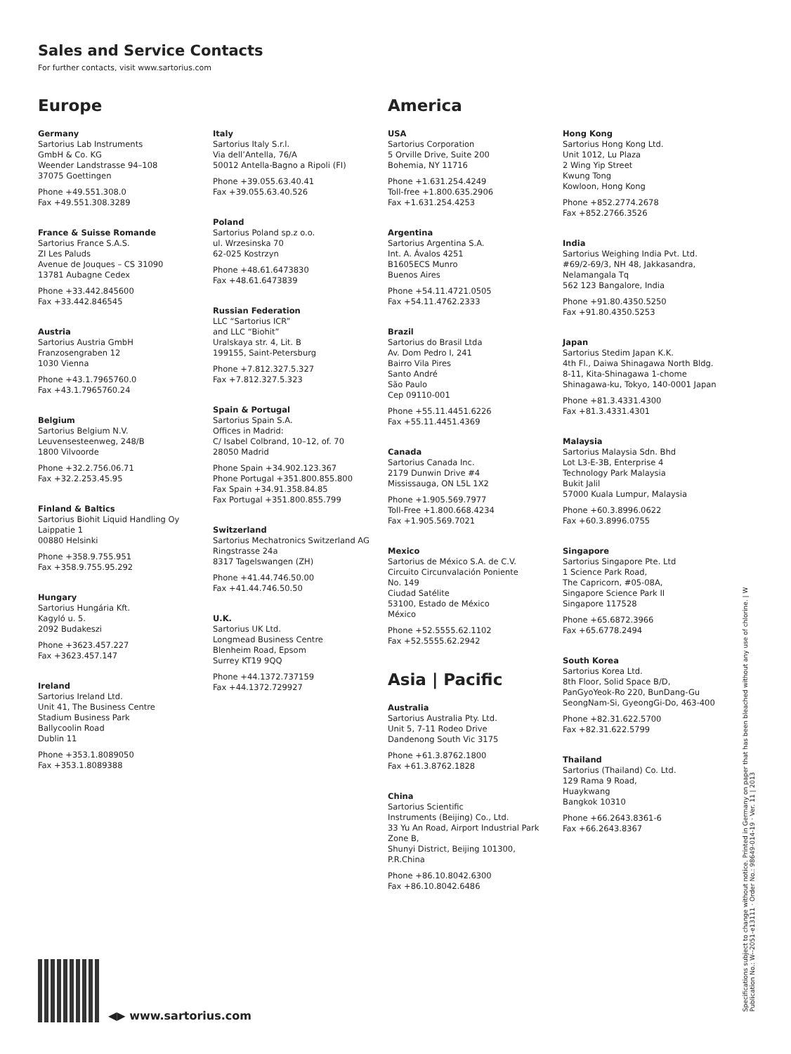Sales and Service Contacts
For further contacts, visit www.sartorius.com
Europe
Germany
Sartorius Lab Instruments
GmbH & Co. KG
Weender Landstrasse 94–108
37075 Goettingen
Phone +49.551.308.0
Fax +49.551.308.3289
France & Suisse Romande
Sartorius France S.A.S.
ZI Les Paluds
Avenue de Jouques – CS 31090
13781 Aubagne Cedex
Phone +33.442.845600
Fax +33.442.846545
Austria
Sartorius Austria GmbH
Franzosengraben 12
1030 Vienna
Phone +43.1.7965760.0
Fax +43.1.7965760.24
Belgium
Sartorius Belgium N.V.
Leuvensesteenweg, 248/B
1800 Vilvoorde
Phone +32.2.756.06.71
Fax +32.2.253.45.95
Finland & Baltics
Sartorius Biohit Liquid Handling Oy
Laippatie 1
00880 Helsinki
Phone +358.9.755.951
Fax +358.9.755.95.292
Hungary
Sartorius Hungária Kft.
Kagyló u. 5.
2092 Budakeszi
Phone +3623.457.227
Fax +3623.457.147
Ireland
Sartorius Ireland Ltd.
Unit 41, The Business Centre
Stadium Business Park
Ballycoolin Road
Dublin 11
Phone +353.1.8089050
Fax +353.1.8089388
Italy
Sartorius Italy S.r.l.
Via dell’Antella, 76/A
50012 Antella-Bagno a Ripoli (FI)
Phone +39.055.63.40.41
Fax +39.055.63.40.526
Poland
Sartorius Poland sp.z o.o.
ul. Wrzesinska 70
62-025 Kostrzyn
Phone +48.61.6473830
Fax +48.61.6473839
Russian Federation
LLC “Sartorius ICR”
and LLC “Biohit”
Uralskaya str. 4, Lit. B
199155, Saint-Petersburg
Phone +7.812.327.5.327
Fax +7.812.327.5.323
Spain & Portugal
Sartorius Spain S.A.
Offices in Madrid:
C/ Isabel Colbrand, 10–12, of. 70
28050 Madrid
Phone Spain +34.902.123.367
Phone Portugal +351.800.855.800
Fax Spain +34.91.358.84.85
Fax Portugal +351.800.855.799
Switzerland
Sartorius Mechatronics Switzerland AG
Ringstrasse 24a
8317 Tagelswangen (ZH)
Phone +41.44.746.50.00
Fax +41.44.746.50.50
U.K.
Sartorius UK Ltd.
Longmead Business Centre
Blenheim Road, Epsom
Surrey KT19 9QQ
Phone +44.1372.737159
Fax +44.1372.729927
America
USA
Sartorius Corporation
5 Orville Drive, Suite 200
Bohemia, NY 11716
Phone +1.631.254.4249
Toll-free +1.800.635.2906
Fax +1.631.254.4253
Argentina
Sartorius Argentina S.A.
Int. A. Ávalos 4251
B1605ECS Munro
Buenos Aires
Phone +54.11.4721.0505
Fax +54.11.4762.2333
Brazil
Sartorius do Brasil Ltda
Av. Dom Pedro I, 241
Bairro Vila Pires
Santo André
São Paulo
Cep 09110-001
Phone +55.11.4451.6226
Fax +55.11.4451.4369
Canada
Sartorius Canada Inc.
2179 Dunwin Drive #4
Mississauga, ON L5L 1X2
Phone +1.905.569.7977
Toll-Free +1.800.668.4234
Fax +1.905.569.7021
Mexico
Sartorius de México S.A. de C.V.
Circuito Circunvalación Poniente
No. 149
Ciudad Satélite
53100, Estado de México
México
Phone +52.5555.62.1102
Fax +52.5555.62.2942
Asia | Pacific
Australia
Sartorius Australia Pty. Ltd.
Unit 5, 7-11 Rodeo Drive
Dandenong South Vic 3175
Phone +61.3.8762.1800
Fax +61.3.8762.1828
China
Sartorius Scientific
Instruments (Beijing) Co., Ltd.
33 Yu An Road, Airport Industrial Park
Zone B,
Shunyi District, Beijing 101300,
P.R.China
Phone +86.10.8042.6300
Fax +86.10.8042.6486
Hong Kong
Sartorius Hong Kong Ltd.
Unit 1012, Lu Plaza
2 Wing Yip Street
Kwung Tong
Kowloon, Hong Kong
Phone +852.2774.2678
Fax +852.2766.3526
India
Sartorius Weighing India Pvt. Ltd.
#69/2-69/3, NH 48, Jakkasandra,
Nelamangala Tq
562 123 Bangalore, India
Phone +91.80.4350.5250
Fax +91.80.4350.5253
Japan
Sartorius Stedim Japan K.K.
4th Fl., Daiwa Shinagawa North Bldg.
8-11, Kita-Shinagawa 1-chome
Shinagawa-ku, Tokyo, 140-0001 Japan
Phone +81.3.4331.4300
Fax +81.3.4331.4301
Malaysia
Sartorius Malaysia Sdn. Bhd
Lot L3-E-3B, Enterprise 4
Technology Park Malaysia
Bukit Jalil
57000 Kuala Lumpur, Malaysia
Phone +60.3.8996.0622
Fax +60.3.8996.0755
Singapore
Sartorius Singapore Pte. Ltd
1 Science Park Road,
The Capricorn, #05-08A,
Singapore Science Park II
Singapore 117528
Phone +65.6872.3966
Fax +65.6778.2494
South Korea
Sartorius Korea Ltd.
8th Floor, Solid Space B/D,
PanGyoYeok-Ro 220, BunDang-Gu
SeongNam-Si, GyeongGi-Do, 463-400
Phone +82.31.622.5700
Fax +82.31.622.5799
Thailand
Sartorius (Thailand) Co. Ltd.
129 Rama 9 Road,
Huaykwang
Bangkok 10310
Phone +66.2643.8361-6
Fax +66.2643.8367
◀▶ www.sartorius.com
Specifications subject to change without notice. Printed in Germany on paper that has been bleached without any use of chlorine. | W
Publication No.: W--2051-e13111 · Order No.: 98649-014-19 · Ver. 11 | 2013